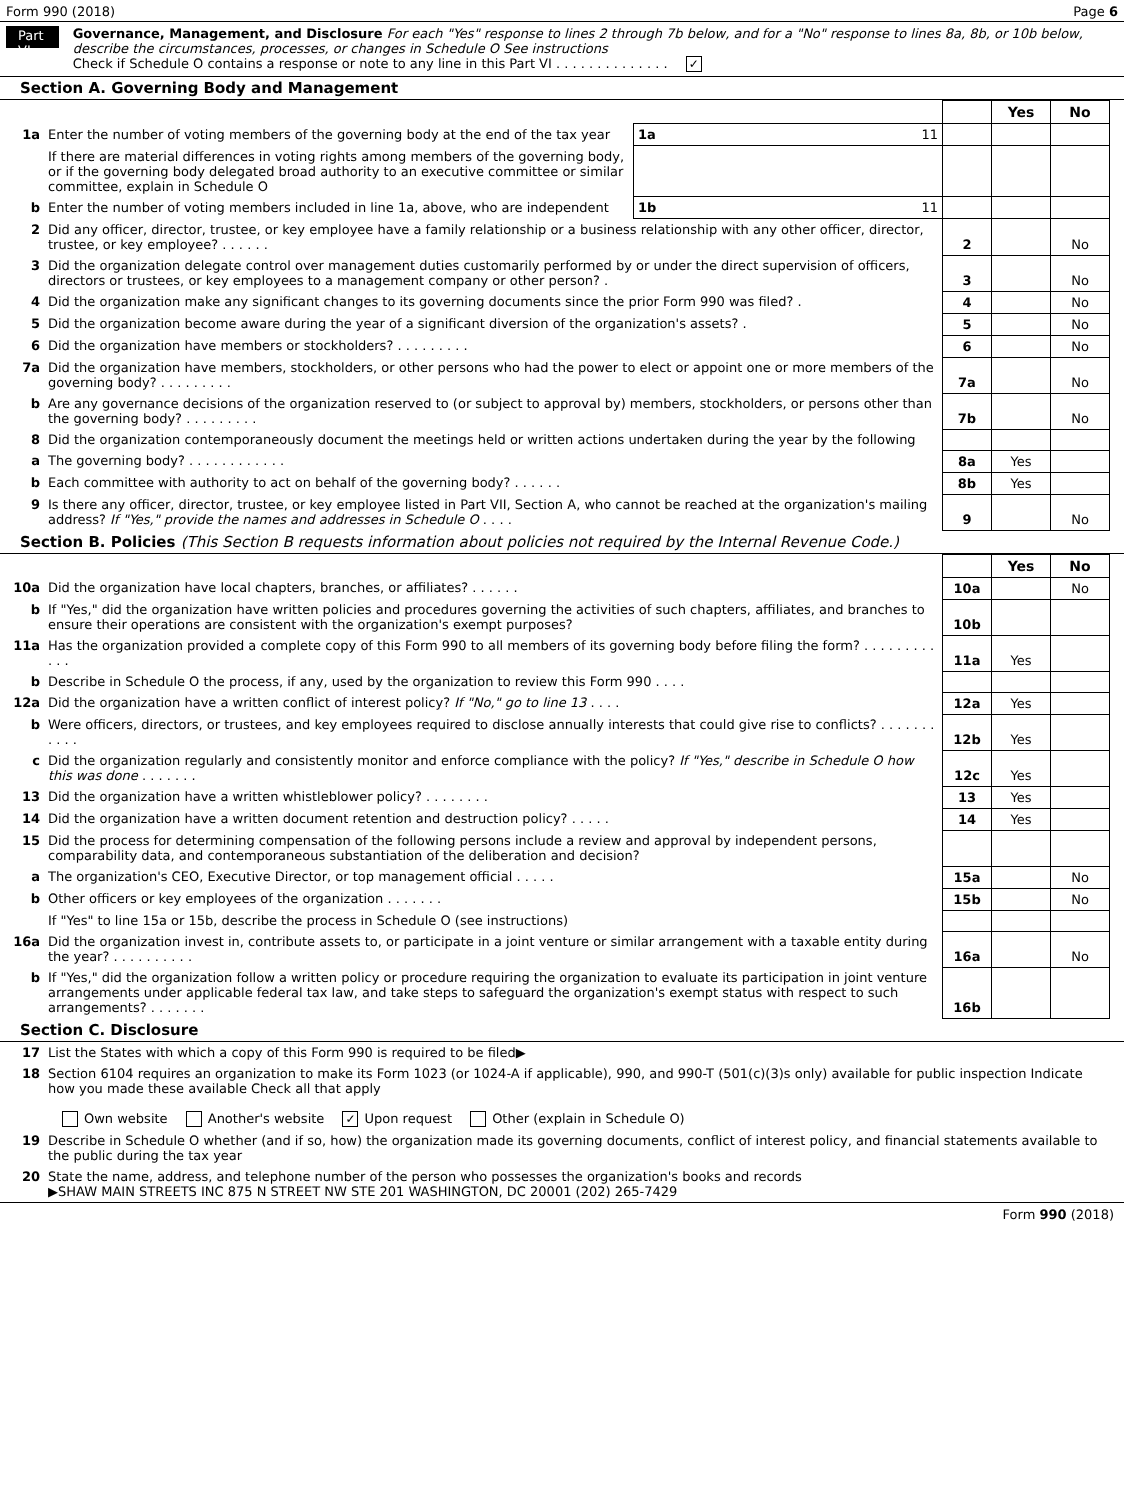Form 990 (2018) Page 6
Part VI
Governance, Management, and Disclosure For each "Yes" response to lines 2 through 7b below, and for a "No" response to lines 8a, 8b, or 10b below, describe the circumstances, processes, or changes in Schedule O See instructions
Check if Schedule O contains a response or note to any line in this Part VI . . . . . . . . . . . . . . ✓
Section A. Governing Body and Management
| | | | | Yes | No |
| 1a | Enter the number of voting members of the governing body at the end of the tax year | 1a 11 | | | |
| | If there are material differences in voting rights among members of the governing body, or if the governing body delegated broad authority to an executive committee or similar committee, explain in Schedule O | | | | |
| b | Enter the number of voting members included in line 1a, above, who are independent | 1b 11 | | | |
| 2 | Did any officer, director, trustee, or key employee have a family relationship or a business relationship with any other officer, director, trustee, or key employee? . . . . . . | | 2 | | No |
| 3 | Did the organization delegate control over management duties customarily performed by or under the direct supervision of officers, directors or trustees, or key employees to a management company or other person? . | | 3 | | No |
| 4 | Did the organization make any significant changes to its governing documents since the prior Form 990 was filed? . | | 4 | | No |
| 5 | Did the organization become aware during the year of a significant diversion of the organization's assets? . | | 5 | | No |
| 6 | Did the organization have members or stockholders? . . . . . . . . . | | 6 | | No |
| 7a | Did the organization have members, stockholders, or other persons who had the power to elect or appoint one or more members of the governing body? . . . . . . . . . | | 7a | | No |
| b | Are any governance decisions of the organization reserved to (or subject to approval by) members, stockholders, or persons other than the governing body? . . . . . . . . . | | 7b | | No |
| 8 | Did the organization contemporaneously document the meetings held or written actions undertaken during the year by the following | | | | |
| a | The governing body? . . . . . . . . . . . . | | 8a | Yes | |
| b | Each committee with authority to act on behalf of the governing body? . . . . . . | | 8b | Yes | |
| 9 | Is there any officer, director, trustee, or key employee listed in Part VII, Section A, who cannot be reached at the organization's mailing address? If "Yes," provide the names and addresses in Schedule O . . . . | | 9 | | No |
Section B. Policies (This Section B requests information about policies not required by the Internal Revenue Code.)
| | | | Yes | No |
| 10a | Did the organization have local chapters, branches, or affiliates? . . . . . . | 10a | | No |
| b | If "Yes," did the organization have written policies and procedures governing the activities of such chapters, affiliates, and branches to ensure their operations are consistent with the organization's exempt purposes? | 10b | | |
| 11a | Has the organization provided a complete copy of this Form 990 to all members of its governing body before filing the form? . . . . . . . . . . . . | 11a | Yes | |
| b | Describe in Schedule O the process, if any, used by the organization to review this Form 990 . . . . | | | |
| 12a | Did the organization have a written conflict of interest policy? If "No," go to line 13 . . . . | 12a | Yes | |
| b | Were officers, directors, or trustees, and key employees required to disclose annually interests that could give rise to conflicts? . . . . . . . . . . . | 12b | Yes | |
| c | Did the organization regularly and consistently monitor and enforce compliance with the policy? If "Yes," describe in Schedule O how this was done . . . . . . . | 12c | Yes | |
| 13 | Did the organization have a written whistleblower policy? . . . . . . . . | 13 | Yes | |
| 14 | Did the organization have a written document retention and destruction policy? . . . . . | 14 | Yes | |
| 15 | Did the process for determining compensation of the following persons include a review and approval by independent persons, comparability data, and contemporaneous substantiation of the deliberation and decision? | | | |
| a | The organization's CEO, Executive Director, or top management official . . . . . | 15a | | No |
| b | Other officers or key employees of the organization . . . . . . . | 15b | | No |
| | If "Yes" to line 15a or 15b, describe the process in Schedule O (see instructions) | | | |
| 16a | Did the organization invest in, contribute assets to, or participate in a joint venture or similar arrangement with a taxable entity during the year? . . . . . . . . . . | 16a | | No |
| b | If "Yes," did the organization follow a written policy or procedure requiring the organization to evaluate its participation in joint venture arrangements under applicable federal tax law, and take steps to safeguard the organization's exempt status with respect to such arrangements? . . . . . . . | 16b | | |
Section C. Disclosure
| 17 | List the States with which a copy of this Form 990 is required to be filed▶ |
| 18 | Section 6104 requires an organization to make its Form 1023 (or 1024-A if applicable), 990, and 990-T (501(c)(3)s only) available for public inspection Indicate how you made these available Check all that apply Own website Another's website ✓ Upon request Other (explain in Schedule O) |
| 19 | Describe in Schedule O whether (and if so, how) the organization made its governing documents, conflict of interest policy, and financial statements available to the public during the tax year |
| 20 | State the name, address, and telephone number of the person who possesses the organization's books and records ▶SHAW MAIN STREETS INC 875 N STREET NW STE 201 WASHINGTON, DC 20001 (202) 265-7429 |
Form 990 (2018)